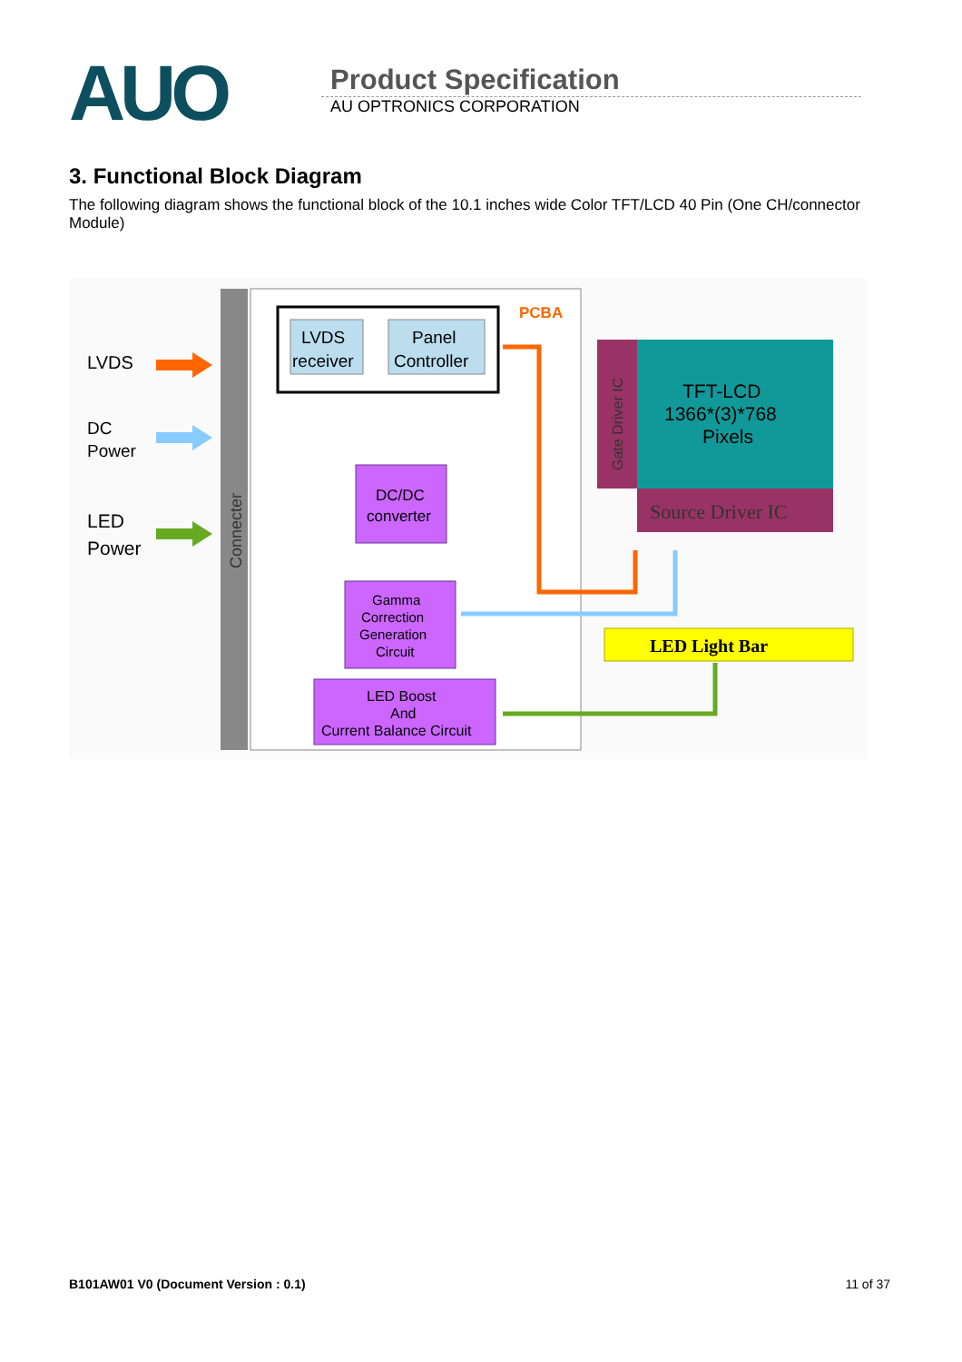AUO
Product Specification
AU OPTRONICS CORPORATION
3. Functional Block Diagram
The following diagram shows the functional block of the 10.1 inches wide Color TFT/LCD 40 Pin (One CH/connector Module)
Connecter
PCBA
LVDS
DC
Power
LED
Power
LVDS
receiver
Panel
Controller
DC/DC
converter
Gamma
Correction
Generation
Circuit
LED Boost
And
Current Balance Circuit
Gate Driver IC
TFT-LCD
1366*(3)*768
Pixels
Source Driver IC
LED Light Bar
B101AW01 V0 (Document Version : 0.1) 11 of 37